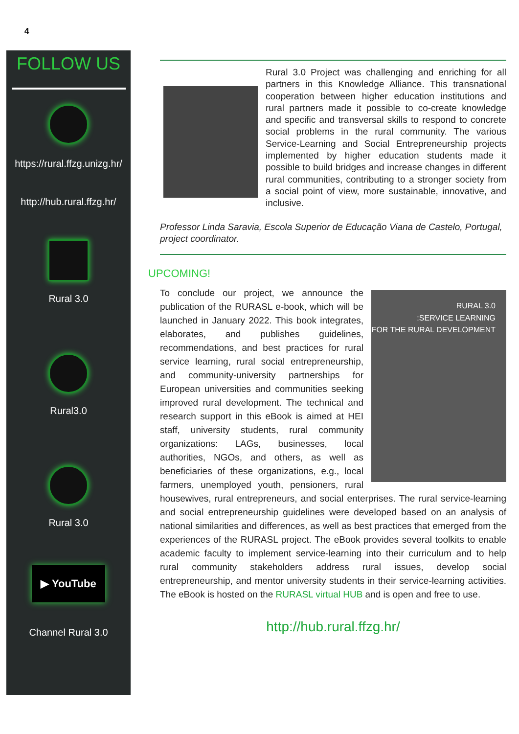4
FOLLOW US
https://rural.ffzg.unizg.hr/
http://hub.rural.ffzg.hr/
Rural 3.0
Rural3.0
Rural 3.0
▶ YouTube
Channel Rural 3.0
Rural 3.0 Project was challenging and enriching for all partners in this Knowledge Alliance. This transnational cooperation between higher education institutions and rural partners made it possible to co-create knowledge and specific and transversal skills to respond to concrete social problems in the rural community. The various Service-Learning and Social Entrepreneurship projects implemented by higher education students made it possible to build bridges and increase changes in different rural communities, contributing to a stronger society from a social point of view, more sustainable, innovative, and inclusive.
Professor Linda Saravia, Escola Superior de Educação Viana de Castelo, Portugal, project coordinator.
UPCOMING!
RURAL 3.0
:SERVICE LEARNING
FOR THE RURAL DEVELOPMENT
To conclude our project, we announce the publication of the RURASL e-book, which will be launched in January 2022. This book integrates, elaborates, and publishes guidelines, recommendations, and best practices for rural service learning, rural social entrepreneurship, and community-university partnerships for European universities and communities seeking improved rural development. The technical and research support in this eBook is aimed at HEI staff, university students, rural community organizations: LAGs, businesses, local authorities, NGOs, and others, as well as beneficiaries of these organizations, e.g., local farmers, unemployed youth, pensioners, rural housewives, rural entrepreneurs, and social enterprises. The rural service-learning and social entrepreneurship guidelines were developed based on an analysis of national similarities and differences, as well as best practices that emerged from the experiences of the RURASL project. The eBook provides several toolkits to enable academic faculty to implement service-learning into their curriculum and to help rural community stakeholders address rural issues, develop social entrepreneurship, and mentor university students in their service-learning activities. The eBook is hosted on the RURASL virtual HUB and is open and free to use.
http://hub.rural.ffzg.hr/